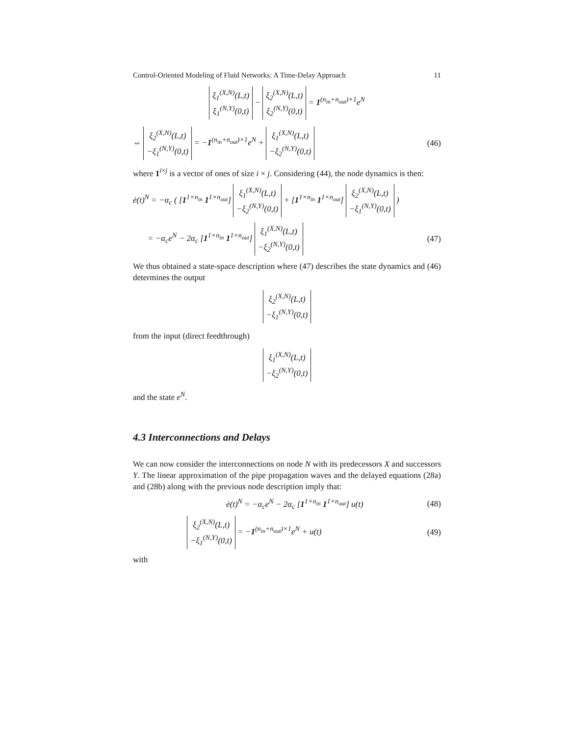Control-Oriented Modeling of Fluid Networks: A Time-Delay Approach 11
ξ<sub>1</sub><sup>(X,N)</sup>(L,t)
ξ<sub>1</sub><sup>(N,Y)</sup>(0,t) − ξ<sub>2</sub><sup>(X,N)</sup>(L,t)
ξ<sub>2</sub><sup>(N,Y)</sup>(0,t) = 1<sup>(n<sub>in</sub>+n<sub>out</sub>)×1</sup>e<sup>N</sup>
⇔ ξ<sub>2</sub><sup>(X,N)</sup>(L,t)
−ξ<sub>1</sub><sup>(N,Y)</sup>(0,t) = −1<sup>(n<sub>in</sub>+n<sub>out</sub>)×1</sup>e<sup>N</sup> + ξ<sub>1</sub><sup>(X,N)</sup>(L,t)
−ξ<sub>2</sub><sup>(N,Y)</sup>(0,t) (46)
where 1<sup>i×j</sup> is a vector of ones of size i × j. Considering (44), the node dynamics is then:
ė(t)<sup>N</sup> = −α<sub>c</sub> ( [1<sup>1×n<sub>in</sub></sup> 1<sup>1×n<sub>out</sub></sup>] ξ<sub>1</sub><sup>(X,N)</sup>(L,t)
−ξ<sub>2</sub><sup>(N,Y)</sup>(0,t) + [1<sup>1×n<sub>in</sub></sup> 1<sup>1×n<sub>out</sub></sup>] ξ<sub>2</sub><sup>(X,N)</sup>(L,t)
−ξ<sub>1</sub><sup>(N,Y)</sup>(0,t) )
= −α<sub>c</sub>e<sup>N</sup> − 2α<sub>c</sub> [1<sup>1×n<sub>in</sub></sup> 1<sup>1×n<sub>out</sub></sup>] ξ<sub>1</sub><sup>(X,N)</sup>(L,t)
−ξ<sub>2</sub><sup>(N,Y)</sup>(0,t) (47)
We thus obtained a state-space description where (47) describes the state dynamics and (46) determines the output
ξ<sub>2</sub><sup>(X,N)</sup>(L,t)
−ξ<sub>1</sub><sup>(N,Y)</sup>(0,t)
from the input (direct feedthrough)
ξ<sub>1</sub><sup>(X,N)</sup>(L,t)
−ξ<sub>2</sub><sup>(N,Y)</sup>(0,t)
and the state e<sup>N</sup>.
4.3 Interconnections and Delays
We can now consider the interconnections on node N with its predecessors X and successors Y. The linear approximation of the pipe propagation waves and the delayed equations (28a) and (28b) along with the previous node description imply that:
ė(t)<sup>N</sup> = −α<sub>c</sub>e<sup>N</sup> − 2α<sub>c</sub> [1<sup>1×n<sub>in</sub></sup> 1<sup>1×n<sub>out</sub></sup>] u(t) (48)
ξ<sub>2</sub><sup>(X,N)</sup>(L,t)
−ξ<sub>1</sub><sup>(N,Y)</sup>(0,t) = −1<sup>(n<sub>in</sub>+n<sub>out</sub>)×1</sup>e<sup>N</sup> + u(t) (49)
with